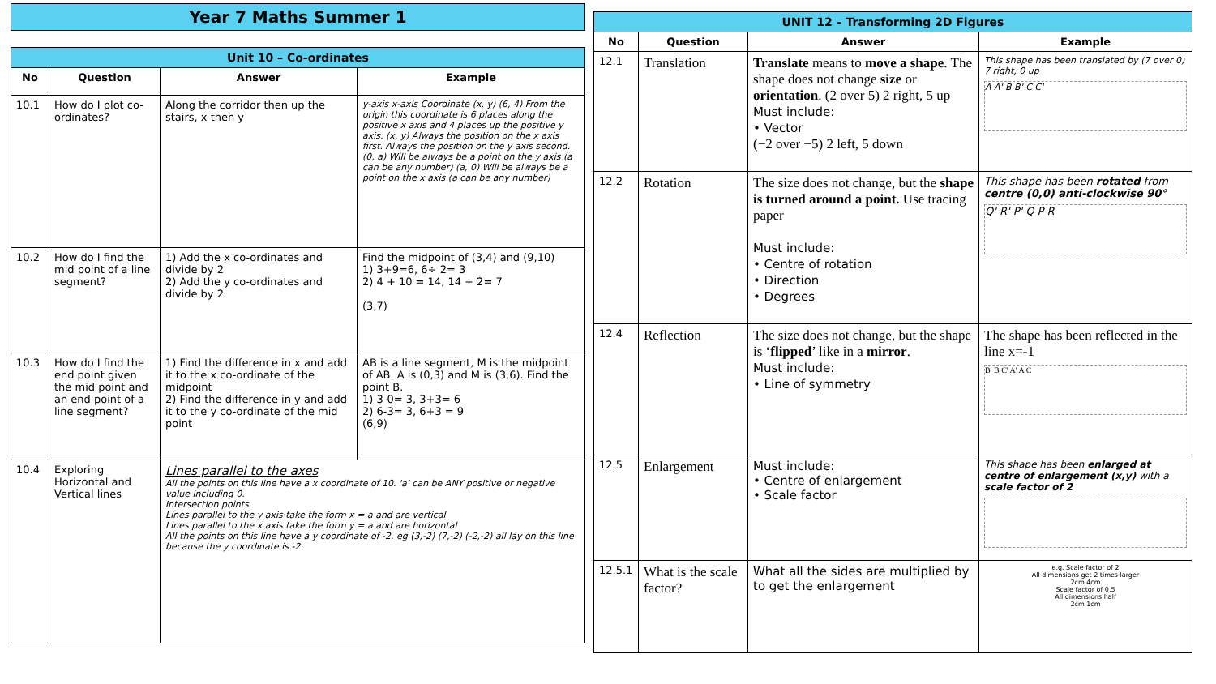Year 7 Maths Summer 1
| Unit 10 – Co-ordinates | | | |
| --- | --- | --- | --- |
| No | Question | Answer | Example |
| 10.1 | How do I plot co-ordinates? | Along the corridor then up the stairs, x then y | y-axis x-axis Coordinate (x, y) (6, 4) From the origin this coordinate is 6 places along the positive x axis and 4 places up the positive y axis. (x, y) Always the position on the x axis first. Always the position on the y axis second. (0, a) Will be always be a point on the y axis (a can be any number) (a, 0) Will be always be a point on the x axis (a can be any number) |
| 10.2 | How do I find the mid point of a line segment? | 1) Add the x co-ordinates and divide by 2 2) Add the y co-ordinates and divide by 2 | Find the midpoint of (3,4) and (9,10) 1) 3+9=6, 6÷ 2= 3 2) 4 + 10 = 14, 14 ÷ 2= 7 (3,7) |
| 10.3 | How do I find the end point given the mid point and an end point of a line segment? | 1) Find the difference in x and add it to the x co-ordinate of the midpoint 2) Find the difference in y and add it to the y co-ordinate of the mid point | AB is a line segment, M is the midpoint of AB. A is (0,3) and M is (3,6). Find the point B. 1) 3-0= 3, 3+3= 6 2) 6-3= 3, 6+3 = 9 (6,9) |
| 10.4 | Exploring Horizontal and Vertical lines | Lines parallel to the axes All the points on this line have a x coordinate of 10. 'a' can be ANY positive or negative value including 0. Intersection points Lines parallel to the y axis take the form x = a and are vertical Lines parallel to the x axis take the form y = a and are horizontal All the points on this line have a y coordinate of -2. eg (3,-2) (7,-2) (-2,-2) all lay on this line because the y coordinate is -2 | |
| UNIT 12 – Transforming 2D Figures | | | |
| --- | --- | --- | --- |
| No | Question | Answer | Example |
| 12.1 | Translation | Translate means to move a shape . The shape does not change size or orientation . (2 over 5) 2 right, 5 up Must include: • Vector (−2 over −5) 2 left, 5 down | This shape has been translated by (7 over 0) 7 right, 0 up A A' B B' C C' |
| 12.2 | Rotation | The size does not change, but the shape is turned around a point. Use tracing paper Must include: • Centre of rotation • Direction • Degrees | This shape has been rotated from centre (0,0) anti-clockwise 90° Q' R' P' Q P R |
| 12.4 | Reflection | The size does not change, but the shape is ‘ flipped ’ like in a mirror . Must include: • Line of symmetry | The shape has been reflected in the line x=-1 B' B C' A' A C |
| 12.5 | Enlargement | Must include: • Centre of enlargement • Scale factor | This shape has been enlarged at centre of enlargement (x,y) with a scale factor of 2 |
| 12.5.1 | What is the scale factor? | What all the sides are multiplied by to get the enlargement | e.g. Scale factor of 2 All dimensions get 2 times larger 2cm 4cm Scale factor of 0.5 All dimensions half 2cm 1cm |